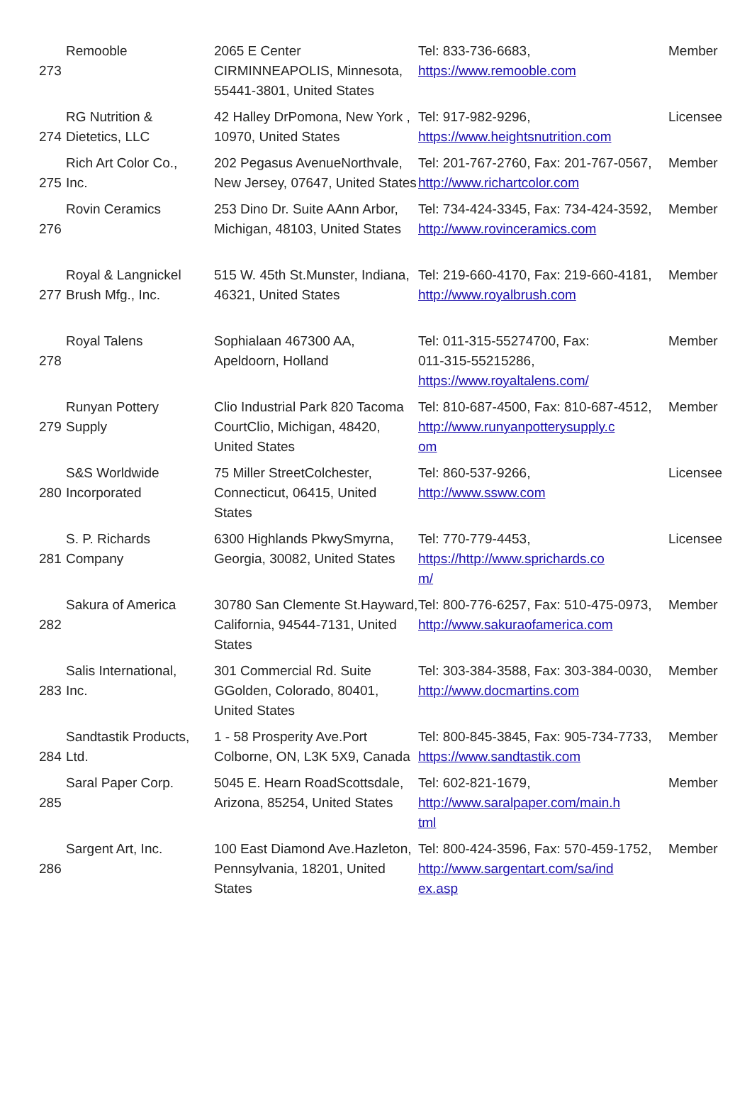| 273 | Remooble | 2065 E Center CIRMINNEAPOLIS, Minnesota, 55441-3801, United States | Tel: 833-736-6683, https://www.remooble.com | Member |
| 274 | RG Nutrition & Dietetics, LLC | 42 Halley DrPomona, New York , 10970, United States | Tel: 917-982-9296, https://www.heightsnutrition.com | Licensee |
| 275 | Rich Art Color Co., Inc. | 202 Pegasus AvenueNorthvale, New Jersey, 07647, United States | Tel: 201-767-2760, Fax: 201-767-0567, http://www.richartcolor.com | Member |
| 276 | Rovin Ceramics | 253 Dino Dr. Suite AAnn Arbor, Michigan, 48103, United States | Tel: 734-424-3345, Fax: 734-424-3592, http://www.rovinceramics.com | Member |
| 277 | Royal & Langnickel Brush Mfg., Inc. | 515 W. 45th St.Munster, Indiana, 46321, United States | Tel: 219-660-4170, Fax: 219-660-4181, http://www.royalbrush.com | Member |
| 278 | Royal Talens | Sophialaan 467300 AA, Apeldoorn, Holland | Tel: 011-315-55274700, Fax: 011-315-55215286, https://www.royaltalens.com/ | Member |
| 279 | Runyan Pottery Supply | Clio Industrial Park 820 Tacoma CourtClio, Michigan, 48420, United States | Tel: 810-687-4500, Fax: 810-687-4512, http://www.runyanpotterysupply.c om | Member |
| 280 | S&S Worldwide Incorporated | 75 Miller StreetColchester, Connecticut, 06415, United States | Tel: 860-537-9266, http://www.ssww.com | Licensee |
| 281 | S. P. Richards Company | 6300 Highlands PkwySmyrna, Georgia, 30082, United States | Tel: 770-779-4453, https://http://www.sprichards.co m/ | Licensee |
| 282 | Sakura of America | 30780 San Clemente St.Hayward, California, 94544-7131, United States | Tel: 800-776-6257, Fax: 510-475-0973, http://www.sakuraofamerica.com | Member |
| 283 | Salis International, Inc. | 301 Commercial Rd. Suite GGolden, Colorado, 80401, United States | Tel: 303-384-3588, Fax: 303-384-0030, http://www.docmartins.com | Member |
| 284 | Sandtastik Products, Ltd. | 1 - 58 Prosperity Ave.Port Colborne, ON, L3K 5X9, Canada | Tel: 800-845-3845, Fax: 905-734-7733, https://www.sandtastik.com | Member |
| 285 | Saral Paper Corp. | 5045 E. Hearn RoadScottsdale, Arizona, 85254, United States | Tel: 602-821-1679, http://www.saralpaper.com/main.h tml | Member |
| 286 | Sargent Art, Inc. | 100 East Diamond Ave.Hazleton, Pennsylvania, 18201, United States | Tel: 800-424-3596, Fax: 570-459-1752, http://www.sargentart.com/sa/ind ex.asp | Member |